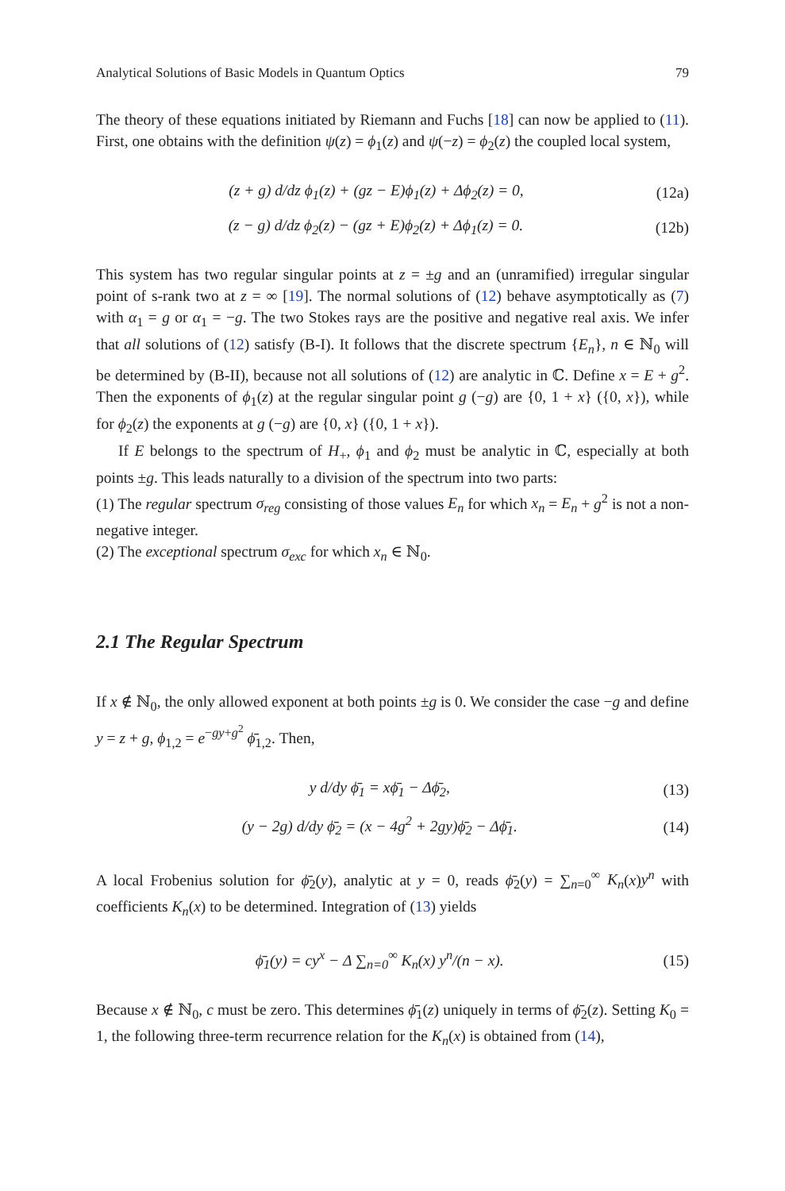Analytical Solutions of Basic Models in Quantum Optics 79
The theory of these equations initiated by Riemann and Fuchs [18] can now be applied to (11). First, one obtains with the definition ψ(z) = ϕ<sub>1</sub>(z) and ψ(−z) = ϕ<sub>2</sub>(z) the coupled local system,
(z + g) d/dz ϕ<sub>1</sub>(z) + (gz − E)ϕ<sub>1</sub>(z) + Δϕ<sub>2</sub>(z) = 0, (12a)
(z − g) d/dz ϕ<sub>2</sub>(z) − (gz + E)ϕ<sub>2</sub>(z) + Δϕ<sub>1</sub>(z) = 0. (12b)
This system has two regular singular points at z = ±g and an (unramified) irregular singular point of s-rank two at z = ∞ [19]. The normal solutions of (12) behave asymptotically as (7) with α<sub>1</sub> = g or α<sub>1</sub> = −g. The two Stokes rays are the positive and negative real axis. We infer that all solutions of (12) satisfy (B-I). It follows that the discrete spectrum {E<sub>n</sub>}, n ∈ ℕ<sub>0</sub> will be determined by (B-II), because not all solutions of (12) are analytic in ℂ. Define x = E + g<sup>2</sup>. Then the exponents of ϕ<sub>1</sub>(z) at the regular singular point g (−g) are {0, 1 + x} ({0, x}), while for ϕ<sub>2</sub>(z) the exponents at g (−g) are {0, x} ({0, 1 + x}).
If E belongs to the spectrum of H<sub>+</sub>, ϕ<sub>1</sub> and ϕ<sub>2</sub> must be analytic in ℂ, especially at both points ±g. This leads naturally to a division of the spectrum into two parts:
(1) The regular spectrum σ<sub>reg</sub> consisting of those values E<sub>n</sub> for which x<sub>n</sub> = E<sub>n</sub> + g<sup>2</sup> is not a non-negative integer.
(2) The exceptional spectrum σ<sub>exc</sub> for which x<sub>n</sub> ∈ ℕ<sub>0</sub>.
2.1 The Regular Spectrum
If x ∉ ℕ<sub>0</sub>, the only allowed exponent at both points ±g is 0. We consider the case −g and define y = z + g, ϕ<sub>1,2</sub> = e<sup>−gy+g<sup>2</sup></sup> ϕ̄<sub>1,2</sub>. Then,
y d/dy ϕ̄<sub>1</sub> = xϕ̄<sub>1</sub> − Δϕ̄<sub>2</sub>, (13)
(y − 2g) d/dy ϕ̄<sub>2</sub> = (x − 4g<sup>2</sup> + 2gy)ϕ̄<sub>2</sub> − Δϕ̄<sub>1</sub>. (14)
A local Frobenius solution for ϕ̄<sub>2</sub>(y), analytic at y = 0, reads ϕ̄<sub>2</sub>(y) = ∑<sub>n=0</sub><sup>∞</sup> K<sub>n</sub>(x)y<sup>n</sup> with coefficients K<sub>n</sub>(x) to be determined. Integration of (13) yields
ϕ̄<sub>1</sub>(y) = cy<sup>x</sup> − Δ ∑<sub>n=0</sub><sup>∞</sup> K<sub>n</sub>(x) y<sup>n</sup>/(n − x). (15)
Because x ∉ ℕ<sub>0</sub>, c must be zero. This determines ϕ̄<sub>1</sub>(z) uniquely in terms of ϕ̄<sub>2</sub>(z). Setting K<sub>0</sub> = 1, the following three-term recurrence relation for the K<sub>n</sub>(x) is obtained from (14),